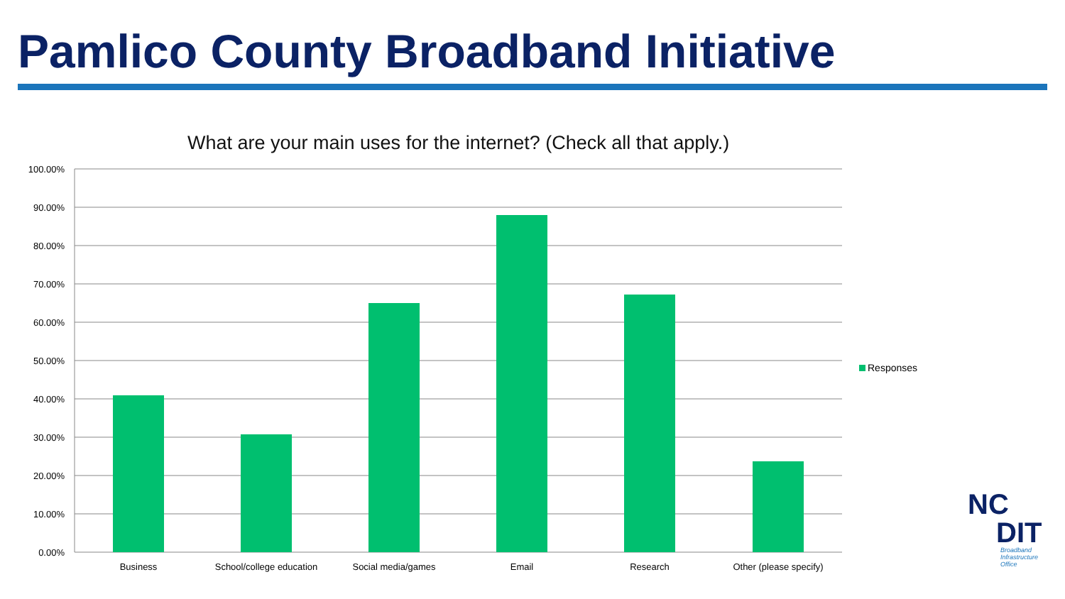Pamlico County Broadband Initiative
What are your main uses for the internet? (Check all that apply.)
100.00%
90.00%
80.00%
70.00%
60.00%
50.00%
40.00%
30.00%
20.00%
10.00%
0.00%
Business
School/college education
Social media/games
Email
Research
Other (please specify)
Responses
NC
DIT
Broadband
Infrastructure
Office